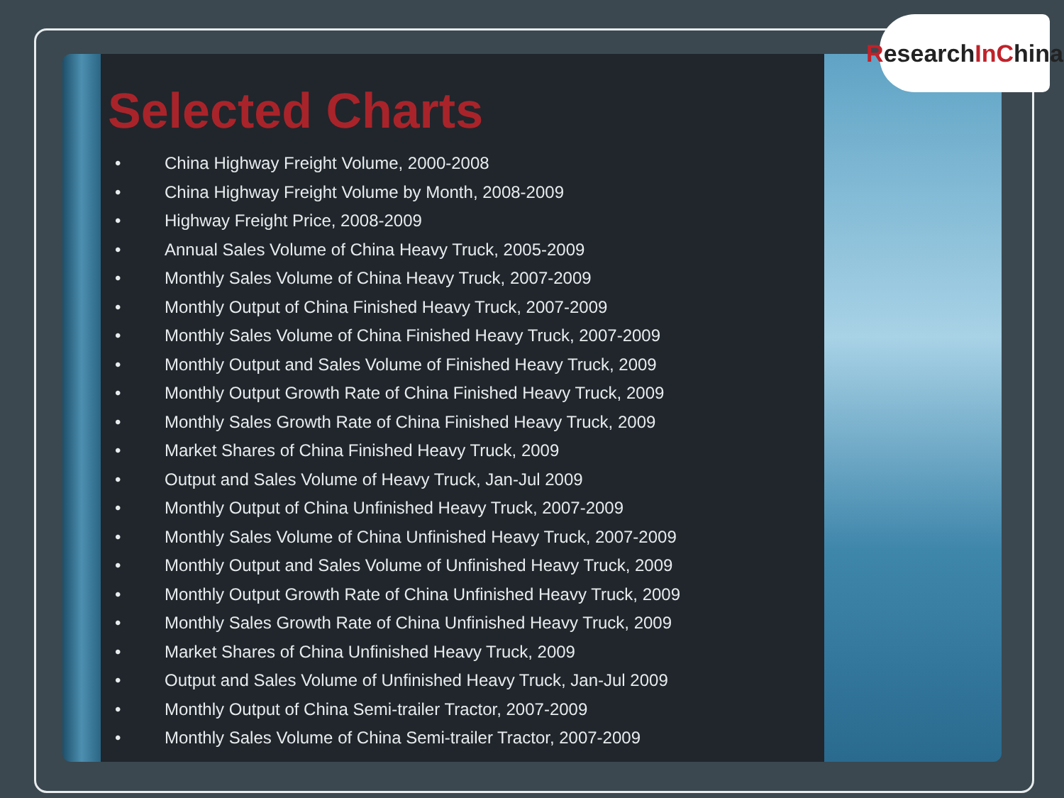Research In C hina
Selected Charts
• China Highway Freight Volume, 2000-2008
• China Highway Freight Volume by Month, 2008-2009
• Highway Freight Price, 2008-2009
• Annual Sales Volume of China Heavy Truck, 2005-2009
• Monthly Sales Volume of China Heavy Truck, 2007-2009
• Monthly Output of China Finished Heavy Truck, 2007-2009
• Monthly Sales Volume of China Finished Heavy Truck, 2007-2009
• Monthly Output and Sales Volume of Finished Heavy Truck, 2009
• Monthly Output Growth Rate of China Finished Heavy Truck, 2009
• Monthly Sales Growth Rate of China Finished Heavy Truck, 2009
• Market Shares of China Finished Heavy Truck, 2009
• Output and Sales Volume of Heavy Truck, Jan-Jul 2009
• Monthly Output of China Unfinished Heavy Truck, 2007-2009
• Monthly Sales Volume of China Unfinished Heavy Truck, 2007-2009
• Monthly Output and Sales Volume of Unfinished Heavy Truck, 2009
• Monthly Output Growth Rate of China Unfinished Heavy Truck, 2009
• Monthly Sales Growth Rate of China Unfinished Heavy Truck, 2009
• Market Shares of China Unfinished Heavy Truck, 2009
• Output and Sales Volume of Unfinished Heavy Truck, Jan-Jul 2009
• Monthly Output of China Semi-trailer Tractor, 2007-2009
• Monthly Sales Volume of China Semi-trailer Tractor, 2007-2009